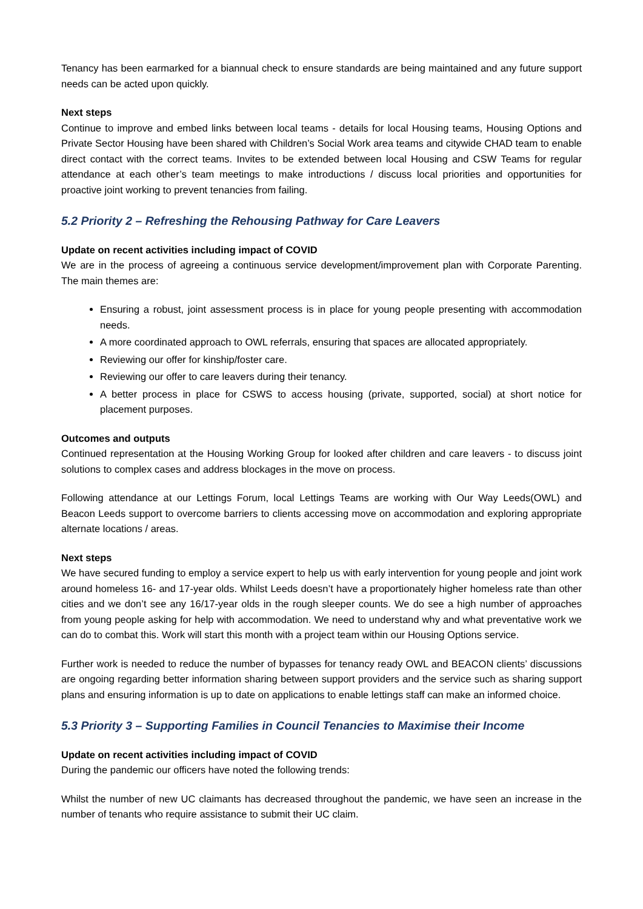Tenancy has been earmarked for a biannual check to ensure standards are being maintained and any future support needs can be acted upon quickly.
Next steps
Continue to improve and embed links between local teams - details for local Housing teams, Housing Options and Private Sector Housing have been shared with Children’s Social Work area teams and citywide CHAD team to enable direct contact with the correct teams. Invites to be extended between local Housing and CSW Teams for regular attendance at each other’s team meetings to make introductions / discuss local priorities and opportunities for proactive joint working to prevent tenancies from failing.
5.2 Priority 2 – Refreshing the Rehousing Pathway for Care Leavers
Update on recent activities including impact of COVID
We are in the process of agreeing a continuous service development/improvement plan with Corporate Parenting. The main themes are:
Ensuring a robust, joint assessment process is in place for young people presenting with accommodation needs.
A more coordinated approach to OWL referrals, ensuring that spaces are allocated appropriately.
Reviewing our offer for kinship/foster care.
Reviewing our offer to care leavers during their tenancy.
A better process in place for CSWS to access housing (private, supported, social) at short notice for placement purposes.
Outcomes and outputs
Continued representation at the Housing Working Group for looked after children and care leavers - to discuss joint solutions to complex cases and address blockages in the move on process.
Following attendance at our Lettings Forum, local Lettings Teams are working with Our Way Leeds(OWL) and Beacon Leeds support to overcome barriers to clients accessing move on accommodation and exploring appropriate alternate locations / areas.
Next steps
We have secured funding to employ a service expert to help us with early intervention for young people and joint work around homeless 16- and 17-year olds. Whilst Leeds doesn’t have a proportionately higher homeless rate than other cities and we don’t see any 16/17-year olds in the rough sleeper counts. We do see a high number of approaches from young people asking for help with accommodation. We need to understand why and what preventative work we can do to combat this. Work will start this month with a project team within our Housing Options service.
Further work is needed to reduce the number of bypasses for tenancy ready OWL and BEACON clients’ discussions are ongoing regarding better information sharing between support providers and the service such as sharing support plans and ensuring information is up to date on applications to enable lettings staff can make an informed choice.
5.3 Priority 3 – Supporting Families in Council Tenancies to Maximise their Income
Update on recent activities including impact of COVID
During the pandemic our officers have noted the following trends:
Whilst the number of new UC claimants has decreased throughout the pandemic, we have seen an increase in the number of tenants who require assistance to submit their UC claim.